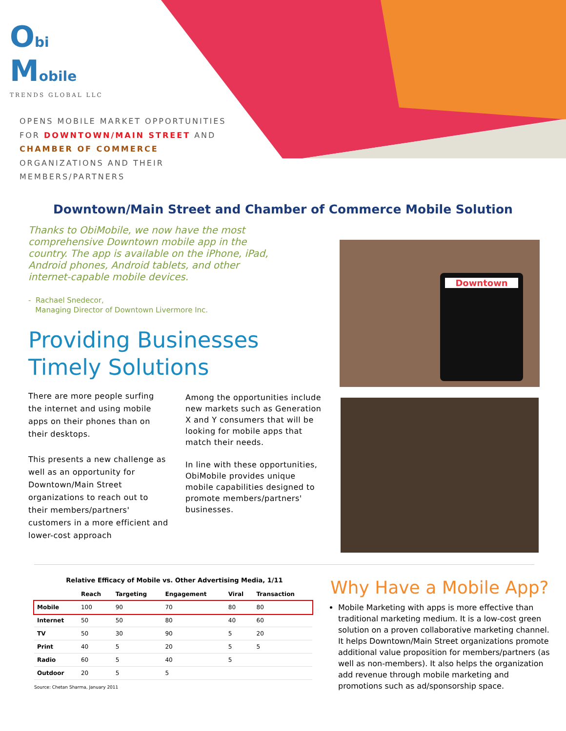Obi Mobile
TRENDS GLOBAL LLC
OPENS MOBILE MARKET OPPORTUNITIES
FOR DOWNTOWN/MAIN STREET AND
CHAMBER OF COMMERCE
ORGANIZATIONS AND THEIR
MEMBERS/PARTNERS
Downtown/Main Street and Chamber of Commerce Mobile Solution
Thanks to ObiMobile, we now have the most comprehensive Downtown mobile app in the country. The app is available on the iPhone, iPad, Android phones, Android tablets, and other internet-capable mobile devices.
- Rachael Snedecor,
Managing Director of Downtown Livermore Inc.
Providing Businesses
Timely Solutions
There are more people surfing the internet and using mobile apps on their phones than on their desktops.
This presents a new challenge as well as an opportunity for Downtown/Main Street organizations to reach out to their members/partners' customers in a more efficient and lower-cost approach
Among the opportunities include new markets such as Generation X and Y consumers that will be looking for mobile apps that match their needs.
In line with these opportunities, ObiMobile provides unique mobile capabilities designed to promote members/partners' businesses.
Downtown
Relative Efficacy of Mobile vs. Other Advertising Media, 1/11
| | Reach | Targeting | Engagement | Viral | Transaction |
| --- | --- | --- | --- | --- | --- |
| Mobile | 100 | 90 | 70 | 80 | 80 |
| Internet | 50 | 50 | 80 | 40 | 60 |
| TV | 50 | 30 | 90 | 5 | 20 |
| Print | 40 | 5 | 20 | 5 | 5 |
| Radio | 60 | 5 | 40 | 5 | |
| Outdoor | 20 | 5 | 5 | | |
Source: Chetan Sharma, January 2011
Why Have a Mobile App?
Mobile Marketing with apps is more effective than traditional marketing medium. It is a low-cost green solution on a proven collaborative marketing channel. It helps Downtown/Main Street organizations promote additional value proposition for members/partners (as well as non-members). It also helps the organization add revenue through mobile marketing and promotions such as ad/sponsorship space.